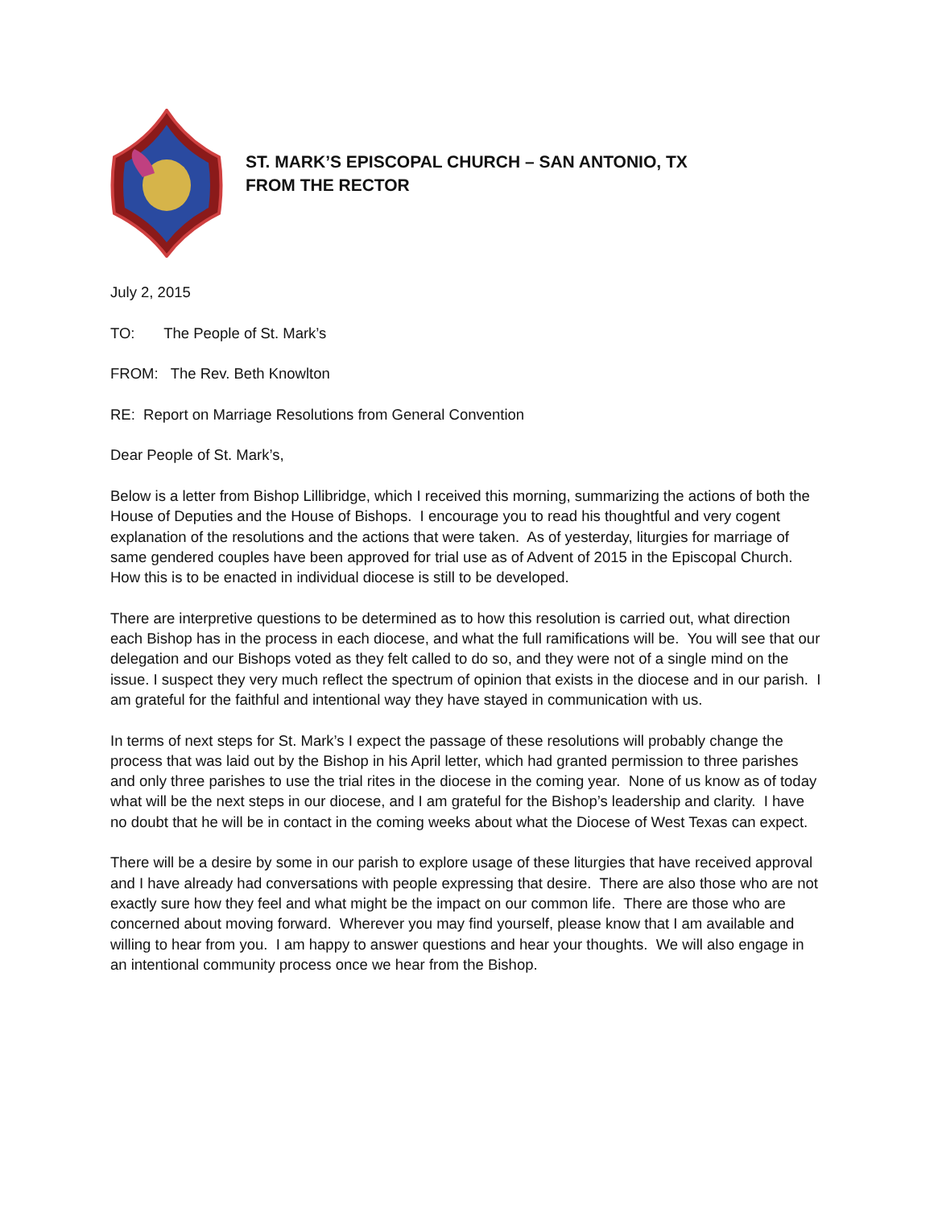ST. MARK’S EPISCOPAL CHURCH – SAN ANTONIO, TX
FROM THE RECTOR
July 2, 2015
TO: The People of St. Mark’s
FROM: The Rev. Beth Knowlton
RE: Report on Marriage Resolutions from General Convention
Dear People of St. Mark’s,
Below is a letter from Bishop Lillibridge, which I received this morning, summarizing the actions of both the House of Deputies and the House of Bishops. I encourage you to read his thoughtful and very cogent explanation of the resolutions and the actions that were taken. As of yesterday, liturgies for marriage of same gendered couples have been approved for trial use as of Advent of 2015 in the Episcopal Church. How this is to be enacted in individual diocese is still to be developed.
There are interpretive questions to be determined as to how this resolution is carried out, what direction each Bishop has in the process in each diocese, and what the full ramifications will be. You will see that our delegation and our Bishops voted as they felt called to do so, and they were not of a single mind on the issue. I suspect they very much reflect the spectrum of opinion that exists in the diocese and in our parish. I am grateful for the faithful and intentional way they have stayed in communication with us.
In terms of next steps for St. Mark’s I expect the passage of these resolutions will probably change the process that was laid out by the Bishop in his April letter, which had granted permission to three parishes and only three parishes to use the trial rites in the diocese in the coming year. None of us know as of today what will be the next steps in our diocese, and I am grateful for the Bishop’s leadership and clarity. I have no doubt that he will be in contact in the coming weeks about what the Diocese of West Texas can expect.
There will be a desire by some in our parish to explore usage of these liturgies that have received approval and I have already had conversations with people expressing that desire. There are also those who are not exactly sure how they feel and what might be the impact on our common life. There are those who are concerned about moving forward. Wherever you may find yourself, please know that I am available and willing to hear from you. I am happy to answer questions and hear your thoughts. We will also engage in an intentional community process once we hear from the Bishop.